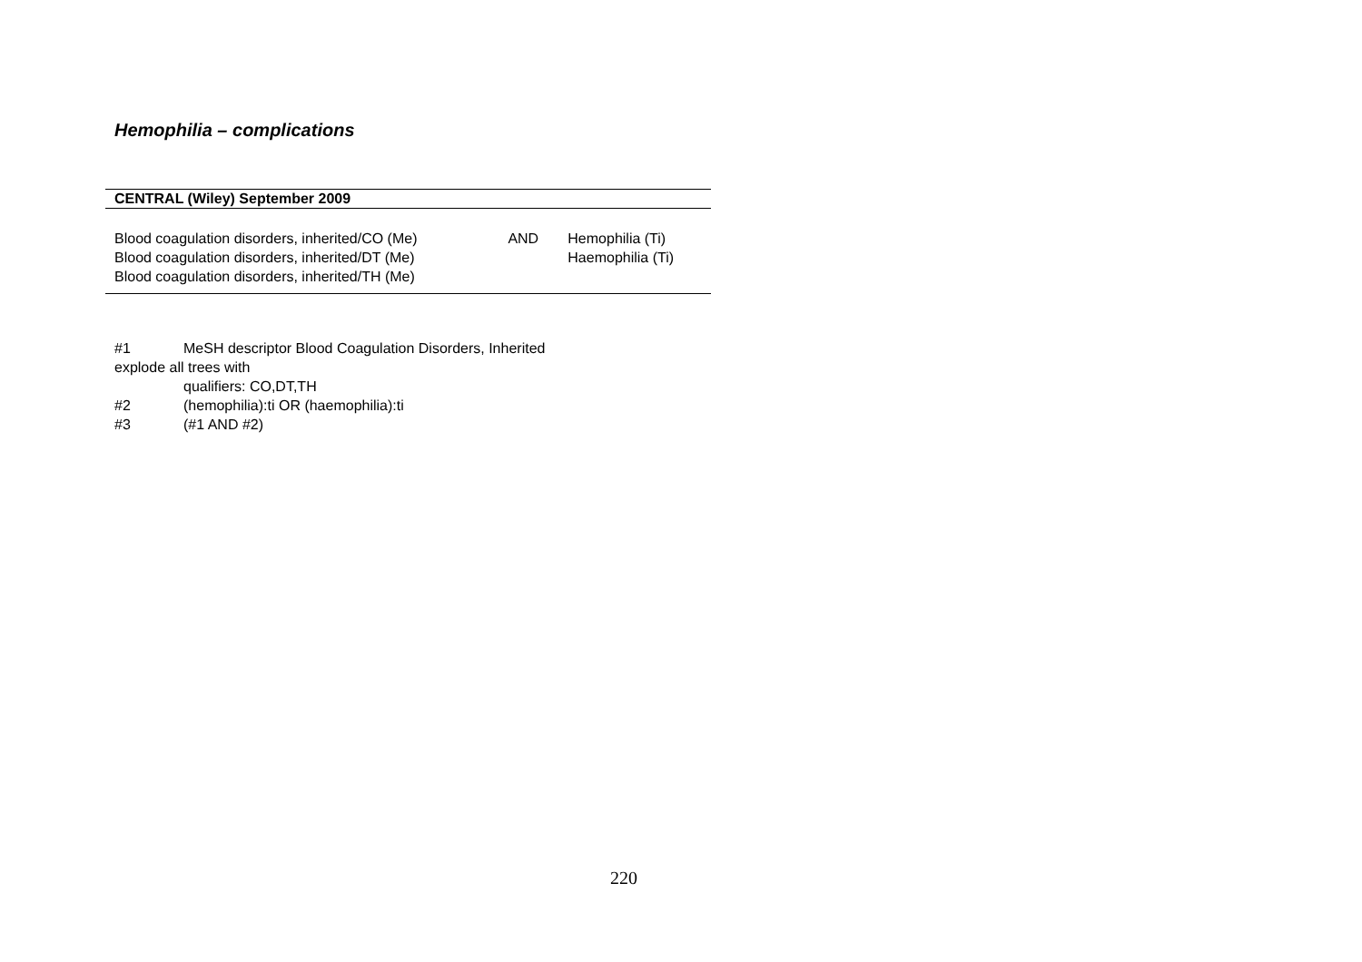Hemophilia – complications
| CENTRAL (Wiley) September 2009 | | |
| --- | --- | --- |
| Blood coagulation disorders, inherited/CO (Me) Blood coagulation disorders, inherited/DT (Me) Blood coagulation disorders, inherited/TH (Me) | AND | Hemophilia (Ti) Haemophilia (Ti) |
#1 MeSH descriptor Blood Coagulation Disorders, Inherited
explode all trees with
qualifiers: CO,DT,TH
#2 (hemophilia):ti OR (haemophilia):ti
#3 (#1 AND #2)
220